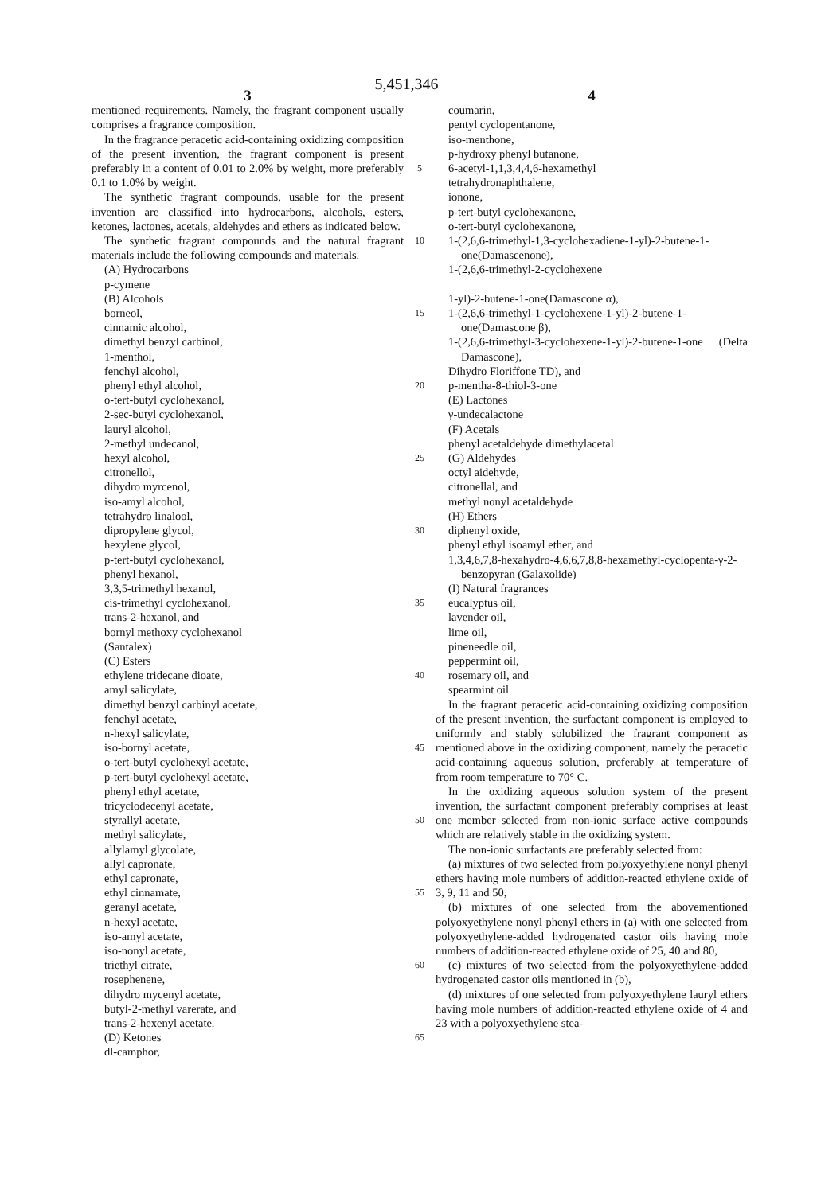5,451,346
3
mentioned requirements. Namely, the fragrant component usually comprises a fragrance composition.
In the fragrance peracetic acid-containing oxidizing composition of the present invention, the fragrant component is present preferably in a content of 0.01 to 2.0% by weight, more preferably 0.1 to 1.0% by weight.
The synthetic fragrant compounds, usable for the present invention are classified into hydrocarbons, alcohols, esters, ketones, lactones, acetals, aldehydes and ethers as indicated below.
The synthetic fragrant compounds and the natural fragrant materials include the following compounds and materials.
(A) Hydrocarbons
p-cymene
(B) Alcohols
borneol,
cinnamic alcohol,
dimethyl benzyl carbinol,
1-menthol,
fenchyl alcohol,
phenyl ethyl alcohol,
o-tert-butyl cyclohexanol,
2-sec-butyl cyclohexanol,
lauryl alcohol,
2-methyl undecanol,
hexyl alcohol,
citronellol,
dihydro myrcenol,
iso-amyl alcohol,
tetrahydro linalool,
dipropylene glycol,
hexylene glycol,
p-tert-butyl cyclohexanol,
phenyl hexanol,
3,3,5-trimethyl hexanol,
cis-trimethyl cyclohexanol,
trans-2-hexanol, and
bornyl methoxy cyclohexanol
(Santalex)
(C) Esters
ethylene tridecane dioate,
amyl salicylate,
dimethyl benzyl carbinyl acetate,
fenchyl acetate,
n-hexyl salicylate,
iso-bornyl acetate,
o-tert-butyl cyclohexyl acetate,
p-tert-butyl cyclohexyl acetate,
phenyl ethyl acetate,
tricyclodecenyl acetate,
styrallyl acetate,
methyl salicylate,
allylamyl glycolate,
allyl capronate,
ethyl capronate,
ethyl cinnamate,
geranyl acetate,
n-hexyl acetate,
iso-amyl acetate,
iso-nonyl acetate,
triethyl citrate,
rosephenene,
dihydro mycenyl acetate,
butyl-2-methyl varerate, and
trans-2-hexenyl acetate.
(D) Ketones
dl-camphor,
5
10
15
20
25
30
35
40
45
50
55
60
65
4
coumarin,
pentyl cyclopentanone,
iso-menthone,
p-hydroxy phenyl butanone,
6-acetyl-1,1,3,4,4,6-hexamethyl
tetrahydronaphthalene,
ionone,
p-tert-butyl cyclohexanone,
o-tert-butyl cyclohexanone,
1-(2,6,6-trimethyl-1,3-cyclohexadiene-1-yl)-2-butene-1-one(Damascenone),
1-(2,6,6-trimethyl-2-cyclohexene
1-yl)-2-butene-1-one(Damascone α),
1-(2,6,6-trimethyl-1-cyclohexene-1-yl)-2-butene-1-one(Damascone β),
1-(2,6,6-trimethyl-3-cyclohexene-1-yl)-2-butene-1-one (Delta Damascone),
Dihydro Floriffone TD), and
p-mentha-8-thiol-3-one
(E) Lactones
γ-undecalactone
(F) Acetals
phenyl acetaldehyde dimethylacetal
(G) Aldehydes
octyl aidehyde,
citronellal, and
methyl nonyl acetaldehyde
(H) Ethers
diphenyl oxide,
phenyl ethyl isoamyl ether, and
1,3,4,6,7,8-hexahydro-4,6,6,7,8,8-hexamethyl-cyclopenta-γ-2-benzopyran (Galaxolide)
(I) Natural fragrances
eucalyptus oil,
lavender oil,
lime oil,
pineneedle oil,
peppermint oil,
rosemary oil, and
spearmint oil
In the fragrant peracetic acid-containing oxidizing composition of the present invention, the surfactant component is employed to uniformly and stably solubilized the fragrant component as mentioned above in the oxidizing component, namely the peracetic acid-containing aqueous solution, preferably at temperature of from room temperature to 70° C.
In the oxidizing aqueous solution system of the present invention, the surfactant component preferably comprises at least one member selected from non-ionic surface active compounds which are relatively stable in the oxidizing system.
The non-ionic surfactants are preferably selected from:
(a) mixtures of two selected from polyoxyethylene nonyl phenyl ethers having mole numbers of addition-reacted ethylene oxide of 3, 9, 11 and 50,
(b) mixtures of one selected from the abovementioned polyoxyethylene nonyl phenyl ethers in (a) with one selected from polyoxyethylene-added hydrogenated castor oils having mole numbers of addition-reacted ethylene oxide of 25, 40 and 80,
(c) mixtures of two selected from the polyoxyethylene-added hydrogenated castor oils mentioned in (b),
(d) mixtures of one selected from polyoxyethylene lauryl ethers having mole numbers of addition-reacted ethylene oxide of 4 and 23 with a polyoxyethylene stea-